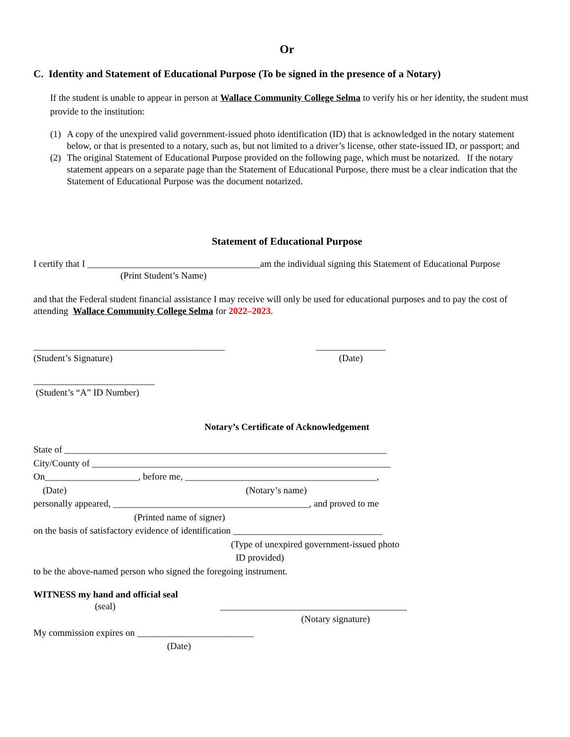Or
C. Identity and Statement of Educational Purpose (To be signed in the presence of a Notary)
If the student is unable to appear in person at Wallace Community College Selma to verify his or her identity, the student must provide to the institution:
(1) A copy of the unexpired valid government-issued photo identification (ID) that is acknowledged in the notary statement below, or that is presented to a notary, such as, but not limited to a driver’s license, other state-issued ID, or passport; and
(2) The original Statement of Educational Purpose provided on the following page, which must be notarized. If the notary statement appears on a separate page than the Statement of Educational Purpose, there must be a clear indication that the Statement of Educational Purpose was the document notarized.
Statement of Educational Purpose
I certify that I _____________________________________am the individual signing this Statement of Educational Purpose
(Print Student’s Name)
and that the Federal student financial assistance I may receive will only be used for educational purposes and to pay the cost of attending Wallace Community College Selma for 2022–2023.
_________________________________________
(Student’s Signature)
_______________
(Date)
__________________________
(Student’s “A” ID Number)
Notary’s Certificate of Acknowledgement
State of _____________________________________________________________________
City/County of ________________________________________________________________
On____________________, before me, _________________________________________,
(Date) (Notary’s name)
personally appeared, __________________________________________, and proved to me
(Printed name of signer)
on the basis of satisfactory evidence of identification ________________________________
(Type of unexpired government-issued photo
ID provided)
to be the above-named person who signed the foregoing instrument.
WITNESS my hand and official seal
(seal) ________________________________________
(Notary signature)
My commission expires on _________________________
(Date)